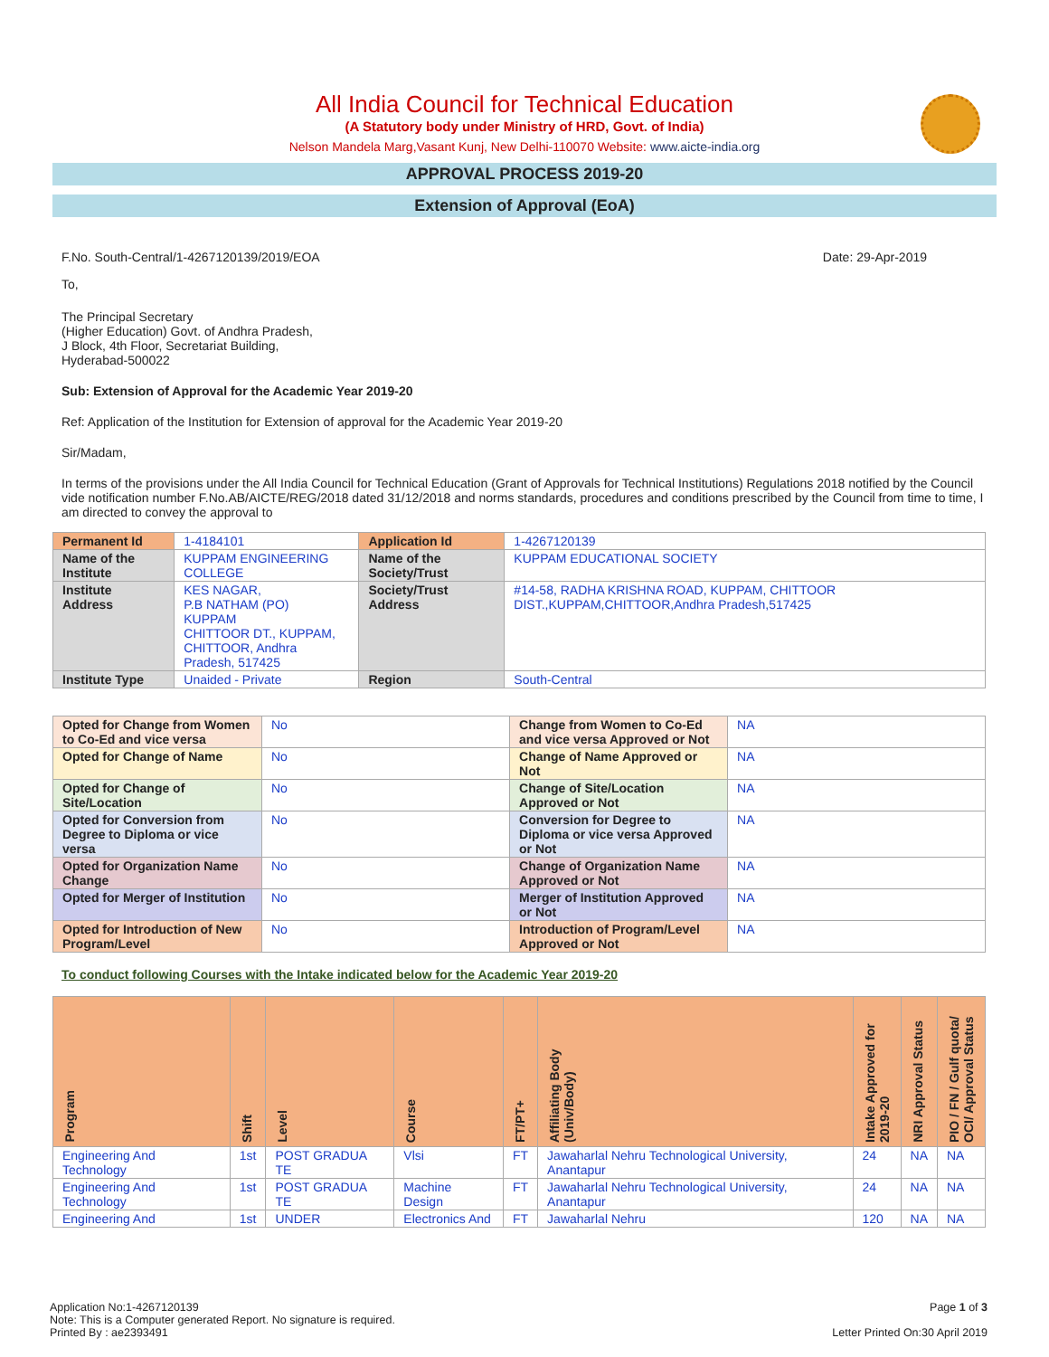All India Council for Technical Education
(A Statutory body under Ministry of HRD, Govt. of India)
Nelson Mandela Marg,Vasant Kunj, New Delhi-110070 Website: www.aicte-india.org
APPROVAL PROCESS 2019-20
Extension of Approval (EoA)
F.No. South-Central/1-4267120139/2019/EOA Date: 29-Apr-2019
To,
The Principal Secretary
(Higher Education) Govt. of Andhra Pradesh,
J Block, 4th Floor, Secretariat Building,
Hyderabad-500022
Sub: Extension of Approval for the Academic Year 2019-20
Ref: Application of the Institution for Extension of approval for the Academic Year 2019-20
Sir/Madam,
In terms of the provisions under the All India Council for Technical Education (Grant of Approvals for Technical Institutions) Regulations 2018 notified by the Council vide notification number F.No.AB/AICTE/REG/2018 dated 31/12/2018 and norms standards, procedures and conditions prescribed by the Council from time to time, I am directed to convey the approval to
| Permanent Id | 1-4184101 | Application Id | 1-4267120139 |
| Name of the Institute | KUPPAM ENGINEERING COLLEGE | Name of the Society/Trust | KUPPAM EDUCATIONAL SOCIETY |
| Institute Address | KES NAGAR, P.B NATHAM (PO) KUPPAM CHITTOOR DT., KUPPAM, CHITTOOR, Andhra Pradesh, 517425 | Society/Trust Address | #14-58, RADHA KRISHNA ROAD, KUPPAM, CHITTOOR DIST.,KUPPAM,CHITTOOR,Andhra Pradesh,517425 |
| Institute Type | Unaided - Private | Region | South-Central |
| Opted for Change from Women to Co-Ed and vice versa | No | Change from Women to Co-Ed and vice versa Approved or Not | NA |
| Opted for Change of Name | No | Change of Name Approved or Not | NA |
| Opted for Change of Site/Location | No | Change of Site/Location Approved or Not | NA |
| Opted for Conversion from Degree to Diploma or vice versa | No | Conversion for Degree to Diploma or vice versa Approved or Not | NA |
| Opted for Organization Name Change | No | Change of Organization Name Approved or Not | NA |
| Opted for Merger of Institution | No | Merger of Institution Approved or Not | NA |
| Opted for Introduction of New Program/Level | No | Introduction of Program/Level Approved or Not | NA |
To conduct following Courses with the Intake indicated below for the Academic Year 2019-20
| Program | Shift | Level | Course | FT/PT+ | Affiliating Body (Univ/Body) | Intake Approved for 2019-20 | NRI Approval Status | PIO / FN / Gulf quota/ OCI/ Approval Status |
| --- | --- | --- | --- | --- | --- | --- | --- | --- |
| Engineering And Technology | 1st | POST GRADUA TE | Vlsi | FT | Jawaharlal Nehru Technological University, Anantapur | 24 | NA | NA |
| Engineering And Technology | 1st | POST GRADUA TE | Machine Design | FT | Jawaharlal Nehru Technological University, Anantapur | 24 | NA | NA |
| Engineering And | 1st | UNDER | Electronics And | FT | Jawaharlal Nehru | 120 | NA | NA |
Application No:1-4267120139
Note: This is a Computer generated Report. No signature is required.
Printed By : ae2393491
Page 1 of 3
Letter Printed On:30 April 2019